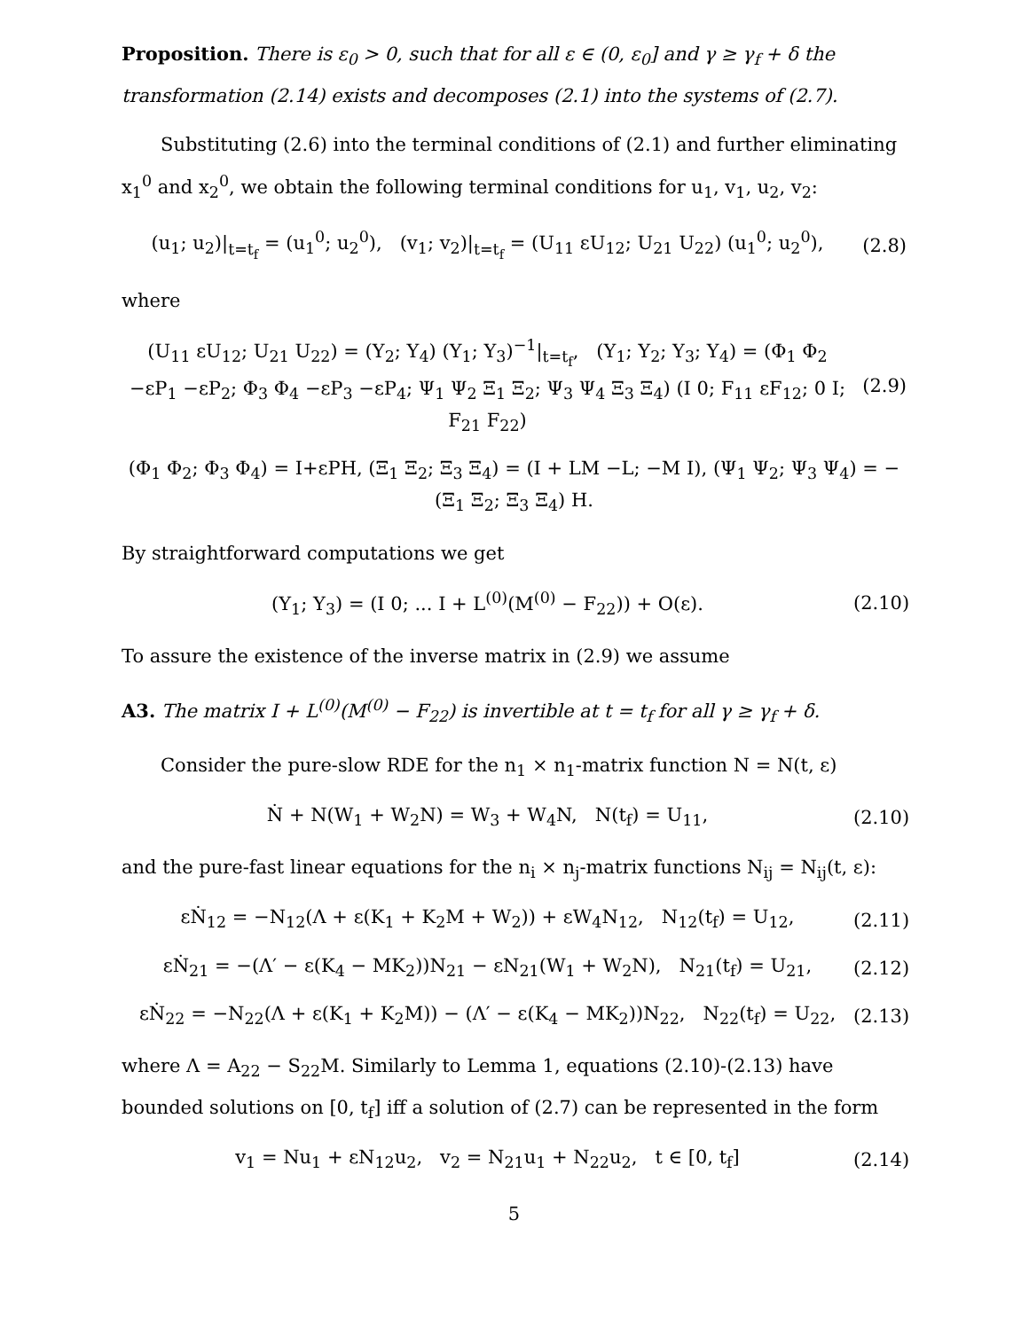Proposition. There is ε<sub>0</sub> > 0, such that for all ε ∈ (0, ε<sub>0</sub>] and γ ≥ γ<sub>f</sub> + δ the transformation (2.14) exists and decomposes (2.1) into the systems of (2.7).
Substituting (2.6) into the terminal conditions of (2.1) and further eliminating x<sub>1</sub><sup>0</sup> and x<sub>2</sub><sup>0</sup>, we obtain the following terminal conditions for u<sub>1</sub>, v<sub>1</sub>, u<sub>2</sub>, v<sub>2</sub>:
(u<sub>1</sub>; u<sub>2</sub>)|<sub>t=t<sub>f</sub></sub> = (u<sub>1</sub><sup>0</sup>; u<sub>2</sub><sup>0</sup>), (v<sub>1</sub>; v<sub>2</sub>)|<sub>t=t<sub>f</sub></sub> = (U<sub>11</sub> εU<sub>12</sub>; U<sub>21</sub> U<sub>22</sub>) (u<sub>1</sub><sup>0</sup>; u<sub>2</sub><sup>0</sup>),
(2.8)
where
(U<sub>11</sub> εU<sub>12</sub>; U<sub>21</sub> U<sub>22</sub>) = (Y<sub>2</sub>; Y<sub>4</sub>) (Y<sub>1</sub>; Y<sub>3</sub>)<sup>−1</sup>|<sub>t=t<sub>f</sub></sub>, (Y<sub>1</sub>; Y<sub>2</sub>; Y<sub>3</sub>; Y<sub>4</sub>) = (Φ<sub>1</sub> Φ<sub>2</sub> −εP<sub>1</sub> −εP<sub>2</sub>; Φ<sub>3</sub> Φ<sub>4</sub> −εP<sub>3</sub> −εP<sub>4</sub>; Ψ<sub>1</sub> Ψ<sub>2</sub> Ξ<sub>1</sub> Ξ<sub>2</sub>; Ψ<sub>3</sub> Ψ<sub>4</sub> Ξ<sub>3</sub> Ξ<sub>4</sub>) (I 0; F<sub>11</sub> εF<sub>12</sub>; 0 I; F<sub>21</sub> F<sub>22</sub>)
(2.9)
(Φ<sub>1</sub> Φ<sub>2</sub>; Φ<sub>3</sub> Φ<sub>4</sub>) = I+εPH, (Ξ<sub>1</sub> Ξ<sub>2</sub>; Ξ<sub>3</sub> Ξ<sub>4</sub>) = (I + LM −L; −M I), (Ψ<sub>1</sub> Ψ<sub>2</sub>; Ψ<sub>3</sub> Ψ<sub>4</sub>) = −(Ξ<sub>1</sub> Ξ<sub>2</sub>; Ξ<sub>3</sub> Ξ<sub>4</sub>) H.
By straightforward computations we get
(Y<sub>1</sub>; Y<sub>3</sub>) = (I 0; ... I + L<sup>(0)</sup>(M<sup>(0)</sup> − F<sub>22</sub>)) + O(ε).
(2.10)
To assure the existence of the inverse matrix in (2.9) we assume
A3. The matrix I + L<sup>(0)</sup>(M<sup>(0)</sup> − F<sub>22</sub>) is invertible at t = t<sub>f</sub> for all γ ≥ γ<sub>f</sub> + δ.
Consider the pure-slow RDE for the n<sub>1</sub> × n<sub>1</sub>-matrix function N = N(t, ε)
Ṅ + N(W<sub>1</sub> + W<sub>2</sub>N) = W<sub>3</sub> + W<sub>4</sub>N, N(t<sub>f</sub>) = U<sub>11</sub>,
(2.10)
and the pure-fast linear equations for the n<sub>i</sub> × n<sub>j</sub>-matrix functions N<sub>ij</sub> = N<sub>ij</sub>(t, ε):
εṄ<sub>12</sub> = −N<sub>12</sub>(Λ + ε(K<sub>1</sub> + K<sub>2</sub>M + W<sub>2</sub>)) + εW<sub>4</sub>N<sub>12</sub>, N<sub>12</sub>(t<sub>f</sub>) = U<sub>12</sub>,
(2.11)
εṄ<sub>21</sub> = −(Λ′ − ε(K<sub>4</sub> − MK<sub>2</sub>))N<sub>21</sub> − εN<sub>21</sub>(W<sub>1</sub> + W<sub>2</sub>N), N<sub>21</sub>(t<sub>f</sub>) = U<sub>21</sub>,
(2.12)
εṄ<sub>22</sub> = −N<sub>22</sub>(Λ + ε(K<sub>1</sub> + K<sub>2</sub>M)) − (Λ′ − ε(K<sub>4</sub> − MK<sub>2</sub>))N<sub>22</sub>, N<sub>22</sub>(t<sub>f</sub>) = U<sub>22</sub>,
(2.13)
where Λ = A<sub>22</sub> − S<sub>22</sub>M. Similarly to Lemma 1, equations (2.10)-(2.13) have bounded solutions on [0, t<sub>f</sub>] iff a solution of (2.7) can be represented in the form
v<sub>1</sub> = Nu<sub>1</sub> + εN<sub>12</sub>u<sub>2</sub>, v<sub>2</sub> = N<sub>21</sub>u<sub>1</sub> + N<sub>22</sub>u<sub>2</sub>, t ∈ [0, t<sub>f</sub>]
(2.14)
5